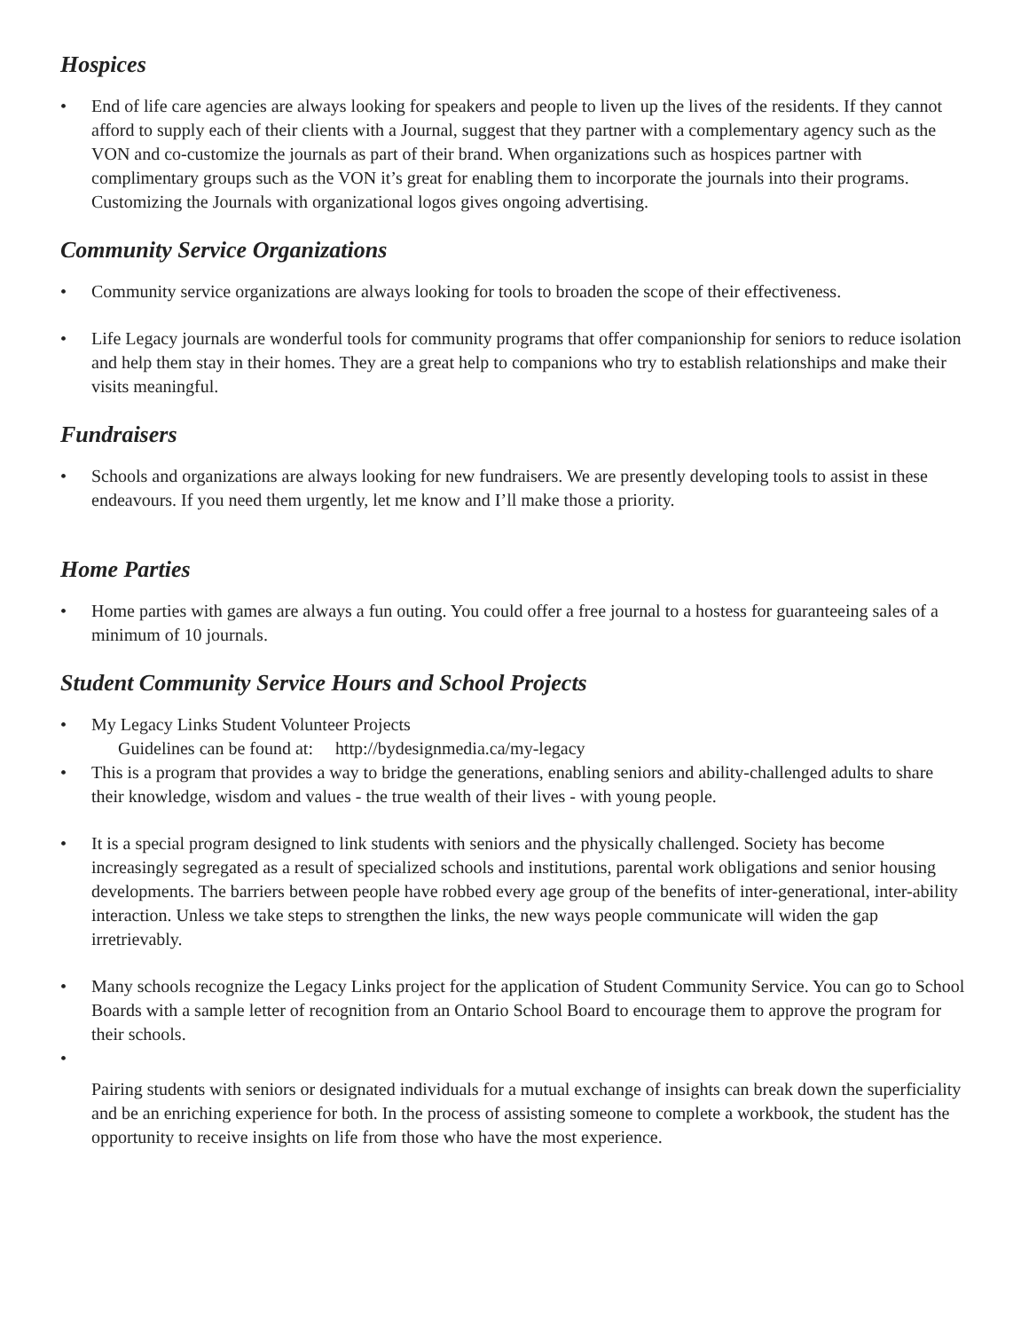Hospices
• End of life care agencies are always looking for speakers and people to liven up the lives of the residents. If they cannot afford to supply each of their clients with a Journal, suggest that they partner with a complementary agency such as the VON and co-customize the journals as part of their brand. When organizations such as hospices partner with complimentary groups such as the VON it’s great for enabling them to incorporate the journals into their programs. Customizing the Journals with organizational logos gives ongoing advertising.
Community Service Organizations
• Community service organizations are always looking for tools to broaden the scope of their effectiveness.
• Life Legacy journals are wonderful tools for community programs that offer companionship for seniors to reduce isolation and help them stay in their homes. They are a great help to companions who try to establish relationships and make their visits meaningful.
Fundraisers
• Schools and organizations are always looking for new fundraisers. We are presently developing tools to assist in these endeavours. If you need them urgently, let me know and I’ll make those a priority.
Home Parties
• Home parties with games are always a fun outing. You could offer a free journal to a hostess for guaranteeing sales of a minimum of 10 journals.
Student Community Service Hours and School Projects
• My Legacy Links Student Volunteer Projects
Guidelines can be found at: http://bydesignmedia.ca/my-legacy
• This is a program that provides a way to bridge the generations, enabling seniors and ability-challenged adults to share their knowledge, wisdom and values - the true wealth of their lives - with young people.
• It is a special program designed to link students with seniors and the physically challenged. Society has become increasingly segregated as a result of specialized schools and institutions, parental work obligations and senior housing developments. The barriers between people have robbed every age group of the benefits of inter-generational, inter-ability interaction. Unless we take steps to strengthen the links, the new ways people communicate will widen the gap irretrievably.
• Many schools recognize the Legacy Links project for the application of Student Community Service. You can go to School Boards with a sample letter of recognition from an Ontario School Board to encourage them to approve the program for their schools.
•
Pairing students with seniors or designated individuals for a mutual exchange of insights can break down the superficiality and be an enriching experience for both. In the process of assisting someone to complete a workbook, the student has the opportunity to receive insights on life from those who have the most experience.